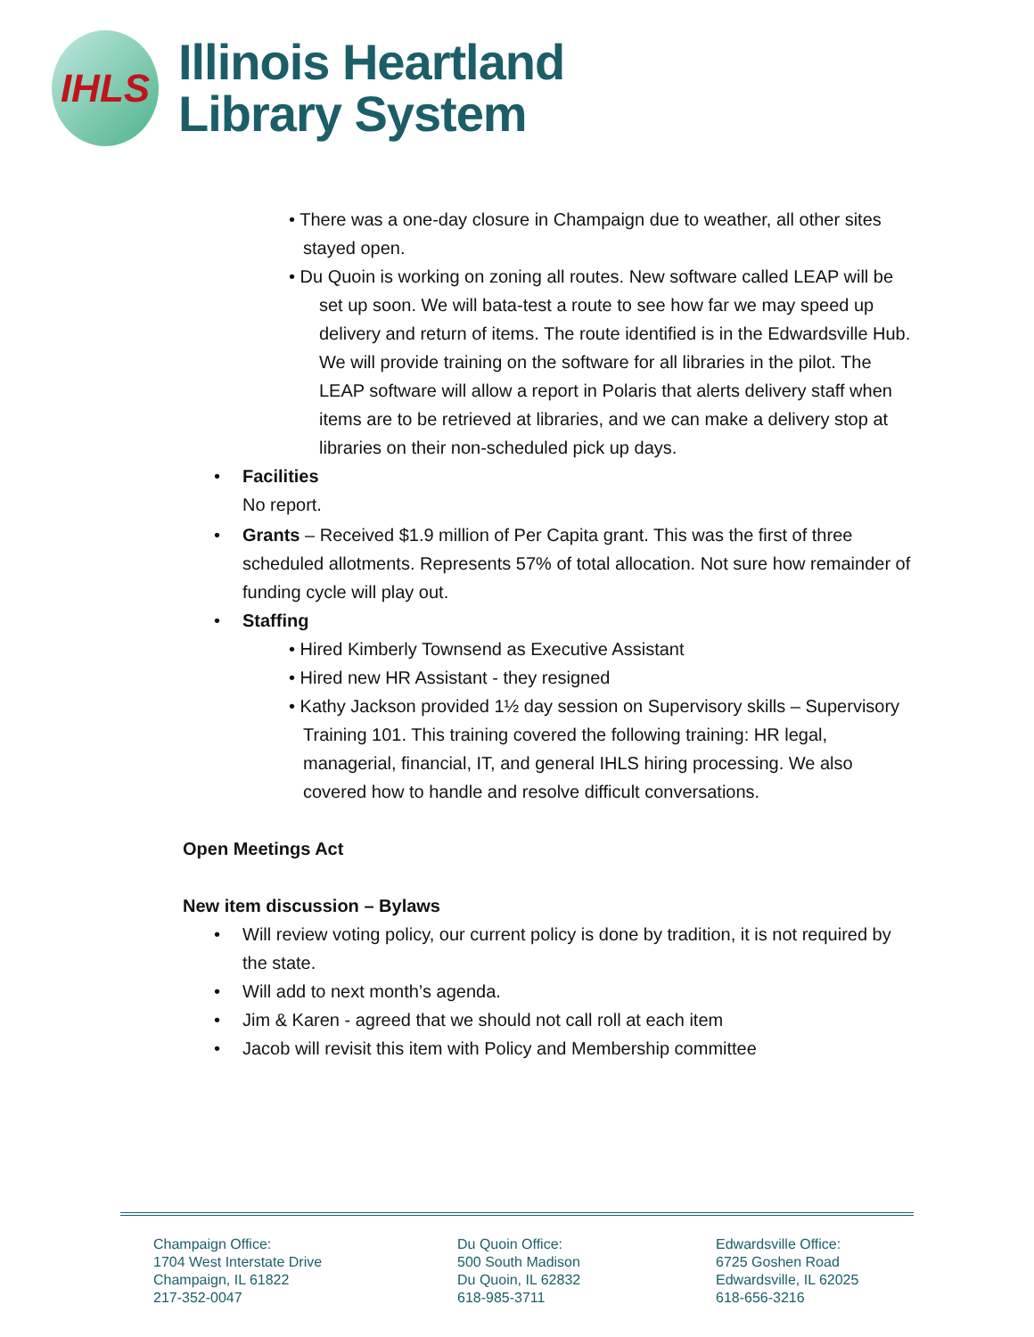IHLS
Illinois Heartland
Library System
• There was a one-day closure in Champaign due to weather, all other sites stayed open.
• Du Quoin is working on zoning all routes. New software called LEAP will be set up soon. We will bata-test a route to see how far we may speed up delivery and return of items. The route identified is in the Edwardsville Hub. We will provide training on the software for all libraries in the pilot. The LEAP software will allow a report in Polaris that alerts delivery staff when items are to be retrieved at libraries, and we can make a delivery stop at libraries on their non-scheduled pick up days.
• Facilities
No report.
• Grants – Received $1.9 million of Per Capita grant. This was the first of three scheduled allotments. Represents 57% of total allocation. Not sure how remainder of funding cycle will play out.
• Staffing
• Hired Kimberly Townsend as Executive Assistant
• Hired new HR Assistant - they resigned
• Kathy Jackson provided 1½ day session on Supervisory skills – Supervisory Training 101. This training covered the following training: HR legal, managerial, financial, IT, and general IHLS hiring processing. We also covered how to handle and resolve difficult conversations.
Open Meetings Act
New item discussion – Bylaws
• Will review voting policy, our current policy is done by tradition, it is not required by the state.
• Will add to next month’s agenda.
• Jim & Karen - agreed that we should not call roll at each item
• Jacob will revisit this item with Policy and Membership committee
Champaign Office:
1704 West Interstate Drive
Champaign, IL 61822
217-352-0047
Du Quoin Office:
500 South Madison
Du Quoin, IL 62832
618-985-3711
Edwardsville Office:
6725 Goshen Road
Edwardsville, IL 62025
618-656-3216